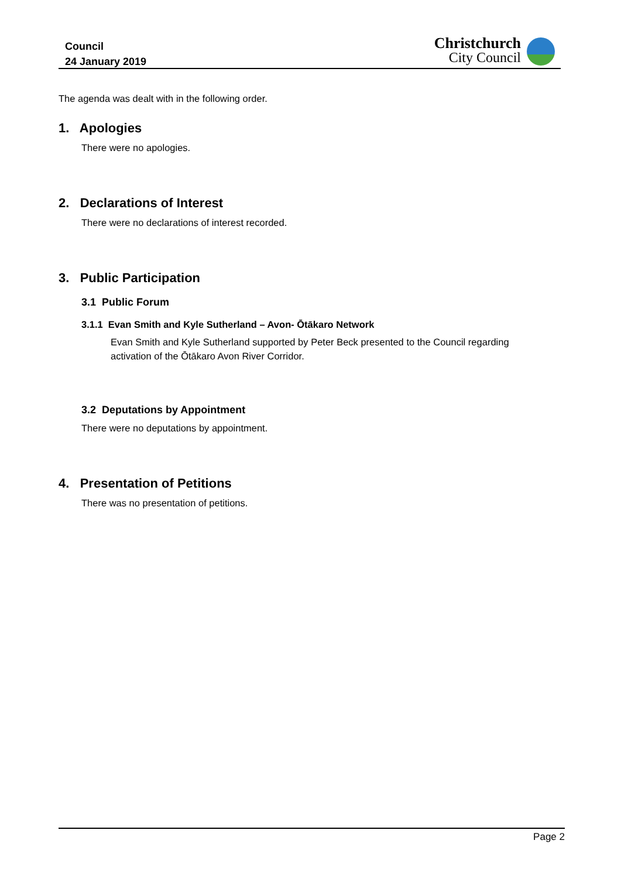Council
24 January 2019
Christchurch
City Council
The agenda was dealt with in the following order.
1. Apologies
There were no apologies.
2. Declarations of Interest
There were no declarations of interest recorded.
3. Public Participation
3.1 Public Forum
3.1.1 Evan Smith and Kyle Sutherland – Avon- Ōtākaro Network
Evan Smith and Kyle Sutherland supported by Peter Beck presented to the Council regarding activation of the Ōtākaro Avon River Corridor.
3.2 Deputations by Appointment
There were no deputations by appointment.
4. Presentation of Petitions
There was no presentation of petitions.
Page 2